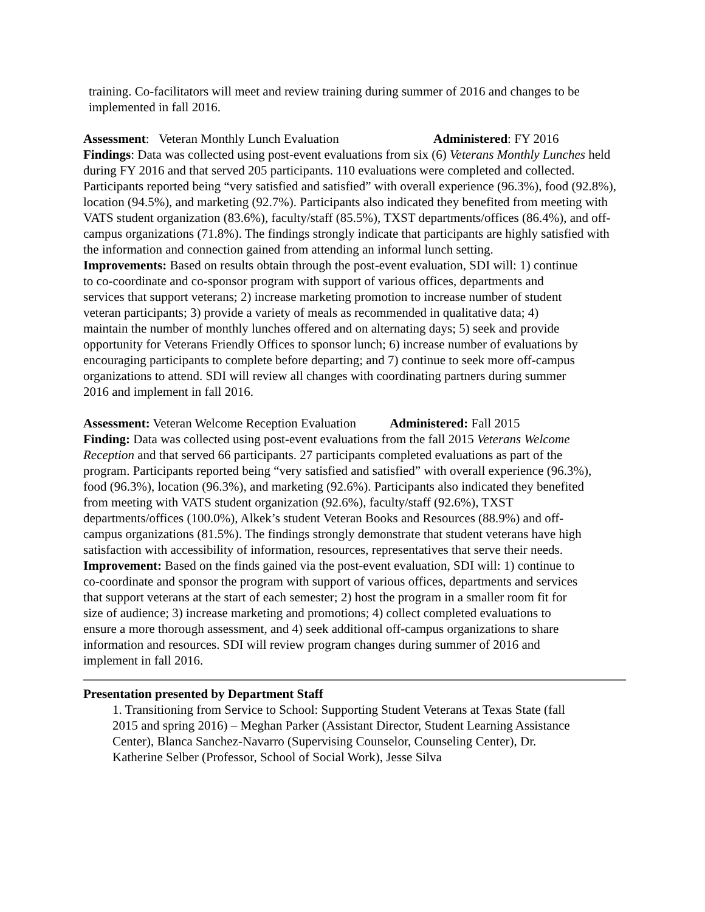training. Co-facilitators will meet and review training during summer of 2016 and changes to be implemented in fall 2016.
Assessment: Veteran Monthly Lunch Evaluation Administered: FY 2016
Findings: Data was collected using post-event evaluations from six (6) Veterans Monthly Lunches held during FY 2016 and that served 205 participants. 110 evaluations were completed and collected. Participants reported being “very satisfied and satisfied” with overall experience (96.3%), food (92.8%), location (94.5%), and marketing (92.7%). Participants also indicated they benefited from meeting with VATS student organization (83.6%), faculty/staff (85.5%), TXST departments/offices (86.4%), and off-campus organizations (71.8%). The findings strongly indicate that participants are highly satisfied with the information and connection gained from attending an informal lunch setting.
Improvements: Based on results obtain through the post-event evaluation, SDI will: 1) continue to co-coordinate and co-sponsor program with support of various offices, departments and services that support veterans; 2) increase marketing promotion to increase number of student veteran participants; 3) provide a variety of meals as recommended in qualitative data; 4) maintain the number of monthly lunches offered and on alternating days; 5) seek and provide opportunity for Veterans Friendly Offices to sponsor lunch; 6) increase number of evaluations by encouraging participants to complete before departing; and 7) continue to seek more off-campus organizations to attend. SDI will review all changes with coordinating partners during summer 2016 and implement in fall 2016.
Assessment: Veteran Welcome Reception Evaluation Administered: Fall 2015
Finding: Data was collected using post-event evaluations from the fall 2015 Veterans Welcome Reception and that served 66 participants. 27 participants completed evaluations as part of the program. Participants reported being “very satisfied and satisfied” with overall experience (96.3%), food (96.3%), location (96.3%), and marketing (92.6%). Participants also indicated they benefited from meeting with VATS student organization (92.6%), faculty/staff (92.6%), TXST departments/offices (100.0%), Alkek’s student Veteran Books and Resources (88.9%) and off-campus organizations (81.5%). The findings strongly demonstrate that student veterans have high satisfaction with accessibility of information, resources, representatives that serve their needs.
Improvement: Based on the finds gained via the post-event evaluation, SDI will: 1) continue to co-coordinate and sponsor the program with support of various offices, departments and services that support veterans at the start of each semester; 2) host the program in a smaller room fit for size of audience; 3) increase marketing and promotions; 4) collect completed evaluations to ensure a more thorough assessment, and 4) seek additional off-campus organizations to share information and resources. SDI will review program changes during summer of 2016 and implement in fall 2016.
Presentation presented by Department Staff
1. Transitioning from Service to School: Supporting Student Veterans at Texas State (fall 2015 and spring 2016) – Meghan Parker (Assistant Director, Student Learning Assistance Center), Blanca Sanchez-Navarro (Supervising Counselor, Counseling Center), Dr. Katherine Selber (Professor, School of Social Work), Jesse Silva